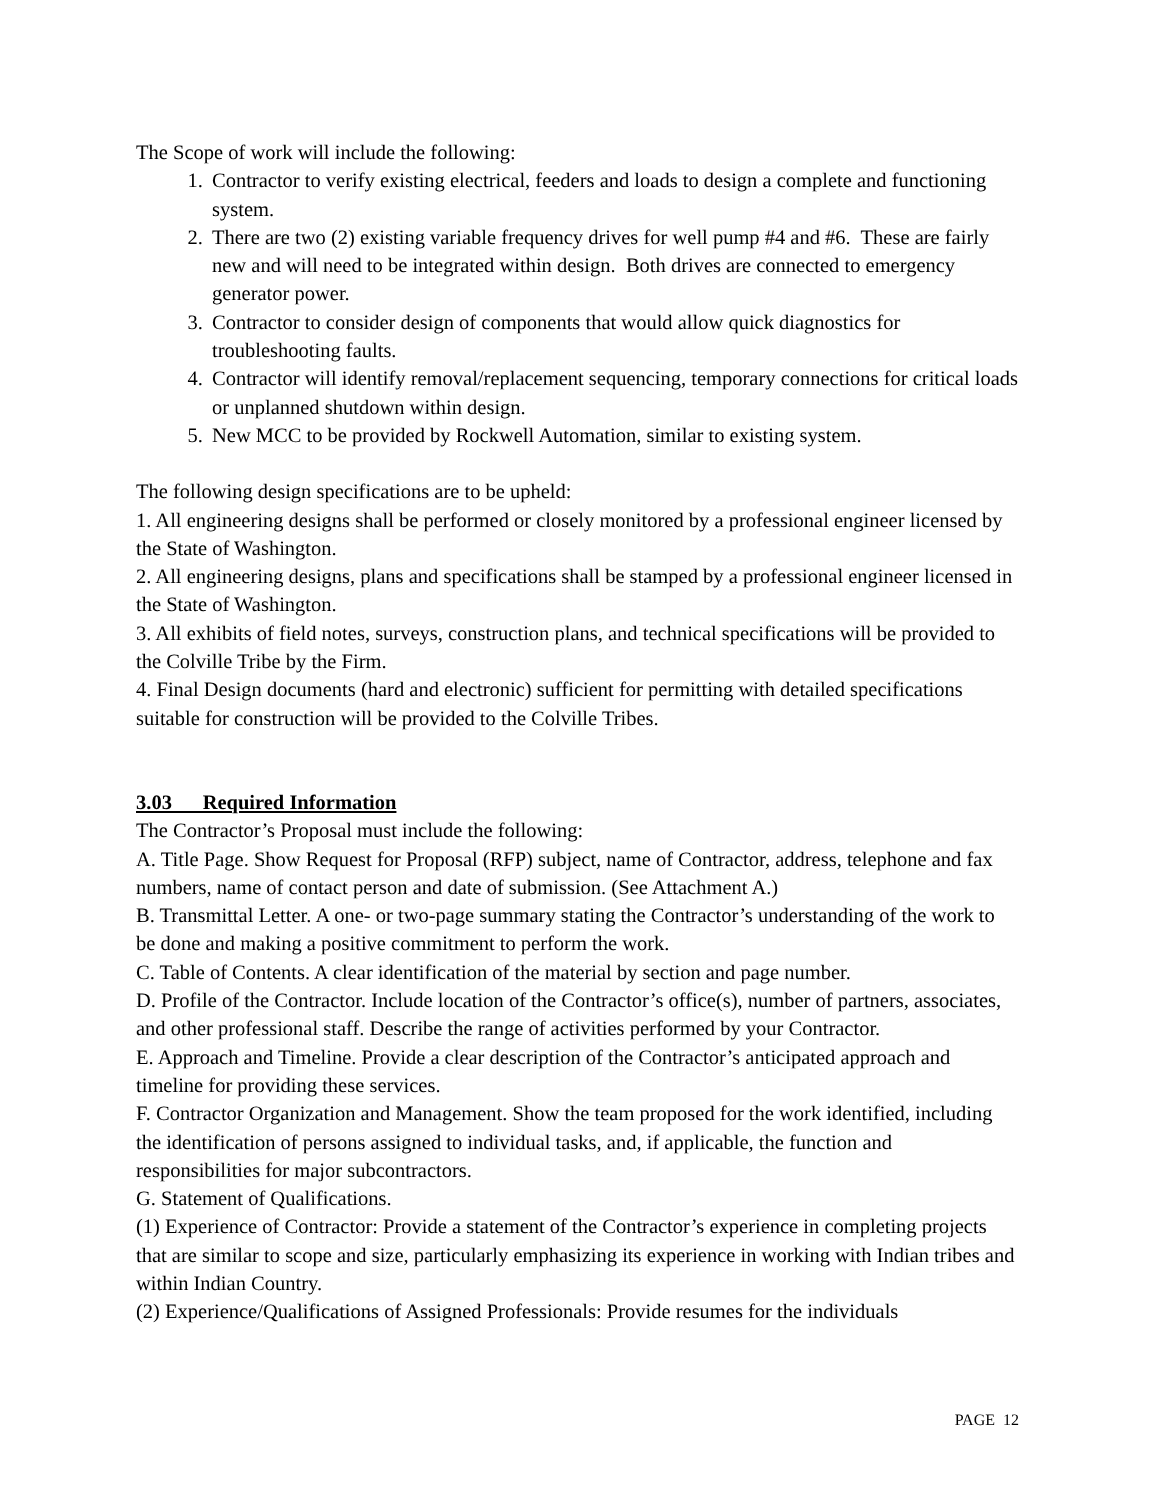The Scope of work will include the following:
1. Contractor to verify existing electrical, feeders and loads to design a complete and functioning system.
2. There are two (2) existing variable frequency drives for well pump #4 and #6. These are fairly new and will need to be integrated within design. Both drives are connected to emergency generator power.
3. Contractor to consider design of components that would allow quick diagnostics for troubleshooting faults.
4. Contractor will identify removal/replacement sequencing, temporary connections for critical loads or unplanned shutdown within design.
5. New MCC to be provided by Rockwell Automation, similar to existing system.
The following design specifications are to be upheld:
1. All engineering designs shall be performed or closely monitored by a professional engineer licensed by the State of Washington.
2. All engineering designs, plans and specifications shall be stamped by a professional engineer licensed in the State of Washington.
3. All exhibits of field notes, surveys, construction plans, and technical specifications will be provided to the Colville Tribe by the Firm.
4. Final Design documents (hard and electronic) sufficient for permitting with detailed specifications suitable for construction will be provided to the Colville Tribes.
3.03 Required Information
The Contractor’s Proposal must include the following:
A. Title Page. Show Request for Proposal (RFP) subject, name of Contractor, address, telephone and fax numbers, name of contact person and date of submission. (See Attachment A.)
B. Transmittal Letter. A one- or two-page summary stating the Contractor’s understanding of the work to be done and making a positive commitment to perform the work.
C. Table of Contents. A clear identification of the material by section and page number.
D. Profile of the Contractor. Include location of the Contractor’s office(s), number of partners, associates, and other professional staff. Describe the range of activities performed by your Contractor.
E. Approach and Timeline. Provide a clear description of the Contractor’s anticipated approach and timeline for providing these services.
F. Contractor Organization and Management. Show the team proposed for the work identified, including the identification of persons assigned to individual tasks, and, if applicable, the function and responsibilities for major subcontractors.
G. Statement of Qualifications.
(1) Experience of Contractor: Provide a statement of the Contractor’s experience in completing projects that are similar to scope and size, particularly emphasizing its experience in working with Indian tribes and within Indian Country.
(2) Experience/Qualifications of Assigned Professionals: Provide resumes for the individuals
PAGE 12